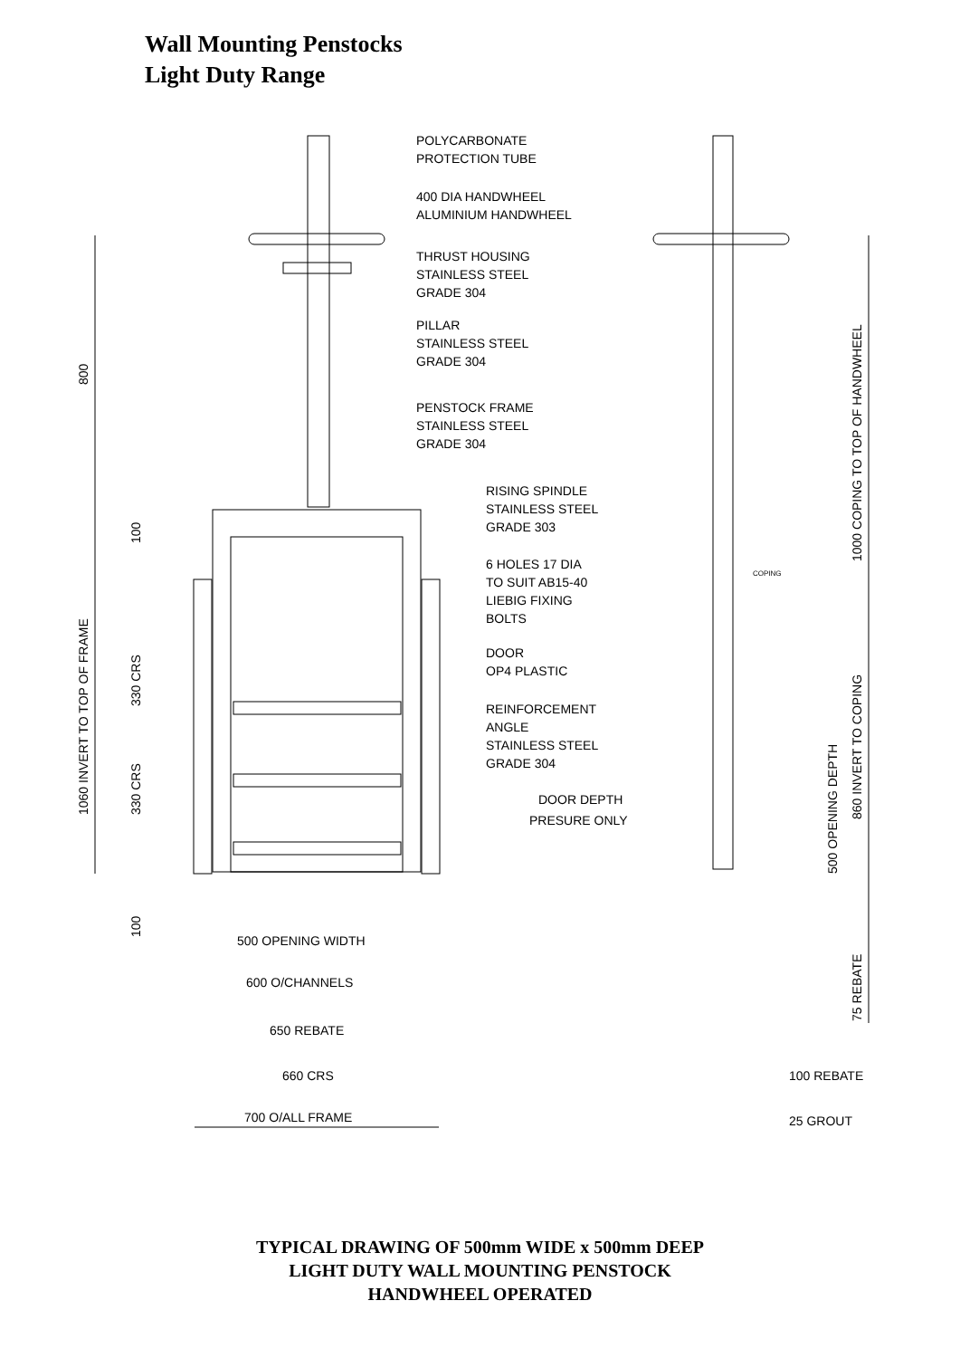Wall Mounting Penstocks
Light Duty Range
POLYCARBONATE
PROTECTION TUBE
400 DIA HANDWHEEL
ALUMINIUM HANDWHEEL
THRUST HOUSING
STAINLESS STEEL
GRADE 304
PILLAR
STAINLESS STEEL
GRADE 304
PENSTOCK FRAME
STAINLESS STEEL
GRADE 304
RISING SPINDLE
STAINLESS STEEL
GRADE 303
6 HOLES 17 DIA
TO SUIT AB15-40
LIEBIG FIXING
BOLTS
DOOR
OP4 PLASTIC
REINFORCEMENT
ANGLE
STAINLESS STEEL
GRADE 304
DOOR DEPTH
PRESURE ONLY
COPING
800
1060 INVERT TO TOP OF FRAME
100
330 CRS
330 CRS
100
1000 COPING TO TOP OF HANDWHEEL
860 INVERT TO COPING
500 OPENING DEPTH
75 REBATE
500 OPENING WIDTH
600 O/CHANNELS
650 REBATE
660 CRS
700 O/ALL FRAME
100 REBATE
25 GROUT
TYPICAL DRAWING OF 500mm WIDE x 500mm DEEP
LIGHT DUTY WALL MOUNTING PENSTOCK
HANDWHEEL OPERATED